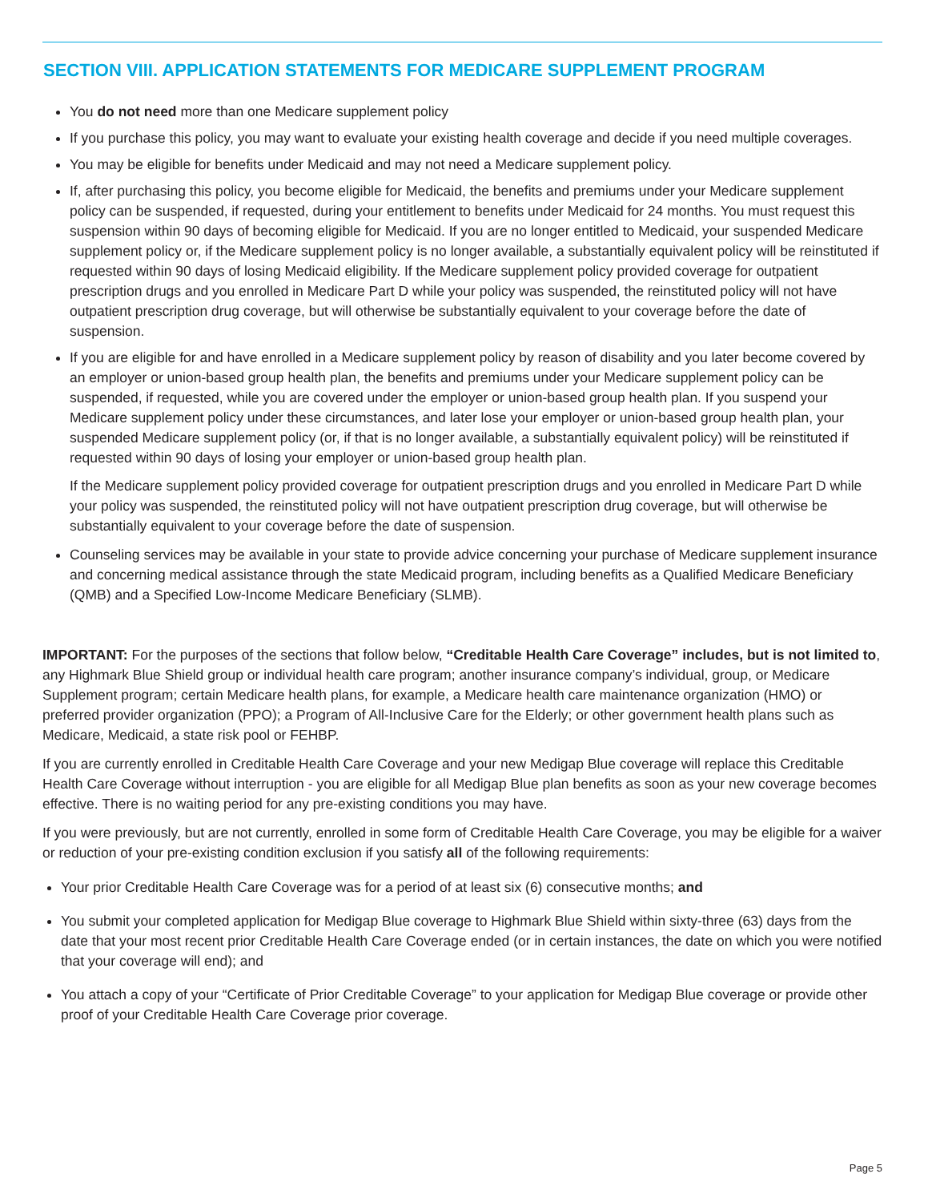SECTION VIII. APPLICATION STATEMENTS FOR MEDICARE SUPPLEMENT PROGRAM
You do not need more than one Medicare supplement policy
If you purchase this policy, you may want to evaluate your existing health coverage and decide if you need multiple coverages.
You may be eligible for benefits under Medicaid and may not need a Medicare supplement policy.
If, after purchasing this policy, you become eligible for Medicaid, the benefits and premiums under your Medicare supplement policy can be suspended, if requested, during your entitlement to benefits under Medicaid for 24 months. You must request this suspension within 90 days of becoming eligible for Medicaid. If you are no longer entitled to Medicaid, your suspended Medicare supplement policy or, if the Medicare supplement policy is no longer available, a substantially equivalent policy will be reinstituted if requested within 90 days of losing Medicaid eligibility. If the Medicare supplement policy provided coverage for outpatient prescription drugs and you enrolled in Medicare Part D while your policy was suspended, the reinstituted policy will not have outpatient prescription drug coverage, but will otherwise be substantially equivalent to your coverage before the date of suspension.
If you are eligible for and have enrolled in a Medicare supplement policy by reason of disability and you later become covered by an employer or union-based group health plan, the benefits and premiums under your Medicare supplement policy can be suspended, if requested, while you are covered under the employer or union-based group health plan. If you suspend your Medicare supplement policy under these circumstances, and later lose your employer or union-based group health plan, your suspended Medicare supplement policy (or, if that is no longer available, a substantially equivalent policy) will be reinstituted if requested within 90 days of losing your employer or union-based group health plan.
If the Medicare supplement policy provided coverage for outpatient prescription drugs and you enrolled in Medicare Part D while your policy was suspended, the reinstituted policy will not have outpatient prescription drug coverage, but will otherwise be substantially equivalent to your coverage before the date of suspension.
Counseling services may be available in your state to provide advice concerning your purchase of Medicare supplement insurance and concerning medical assistance through the state Medicaid program, including benefits as a Qualified Medicare Beneficiary (QMB) and a Specified Low-Income Medicare Beneficiary (SLMB).
IMPORTANT: For the purposes of the sections that follow below, “Creditable Health Care Coverage” includes, but is not limited to, any Highmark Blue Shield group or individual health care program; another insurance company’s individual, group, or Medicare Supplement program; certain Medicare health plans, for example, a Medicare health care maintenance organization (HMO) or preferred provider organization (PPO); a Program of All-Inclusive Care for the Elderly; or other government health plans such as Medicare, Medicaid, a state risk pool or FEHBP.
If you are currently enrolled in Creditable Health Care Coverage and your new Medigap Blue coverage will replace this Creditable Health Care Coverage without interruption - you are eligible for all Medigap Blue plan benefits as soon as your new coverage becomes effective. There is no waiting period for any pre-existing conditions you may have.
If you were previously, but are not currently, enrolled in some form of Creditable Health Care Coverage, you may be eligible for a waiver or reduction of your pre-existing condition exclusion if you satisfy all of the following requirements:
Your prior Creditable Health Care Coverage was for a period of at least six (6) consecutive months; and
You submit your completed application for Medigap Blue coverage to Highmark Blue Shield within sixty-three (63) days from the date that your most recent prior Creditable Health Care Coverage ended (or in certain instances, the date on which you were notified that your coverage will end); and
You attach a copy of your “Certificate of Prior Creditable Coverage” to your application for Medigap Blue coverage or provide other proof of your Creditable Health Care Coverage prior coverage.
Page 5